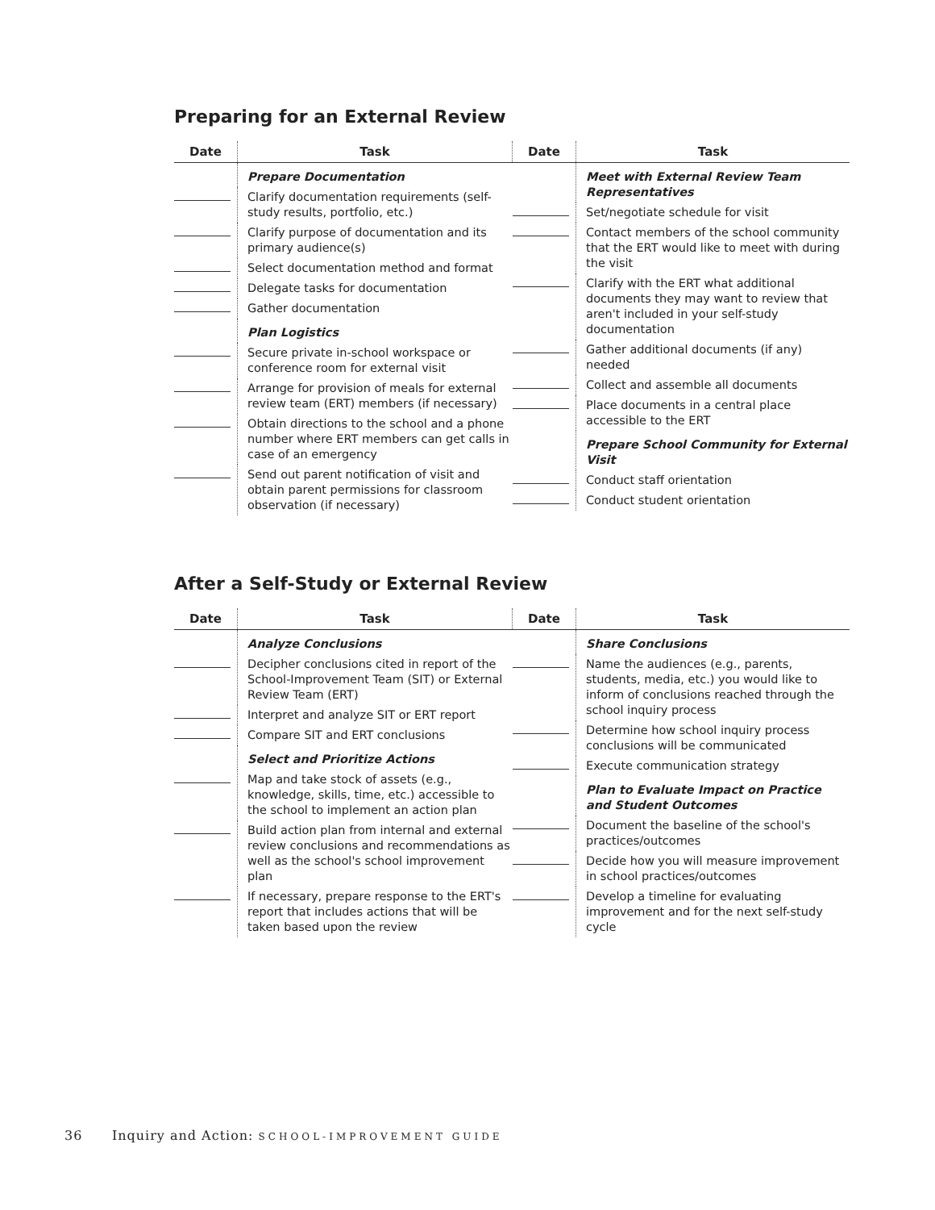Preparing for an External Review
| Date | Task |
| --- | --- |
| | Prepare Documentation |
| | Clarify documentation requirements (self-study results, portfolio, etc.) |
| | Clarify purpose of documentation and its primary audience(s) |
| | Select documentation method and format |
| | Delegate tasks for documentation |
| | Gather documentation |
| | Plan Logistics |
| | Secure private in-school workspace or conference room for external visit |
| | Arrange for provision of meals for external review team (ERT) members (if necessary) |
| | Obtain directions to the school and a phone number where ERT members can get calls in case of an emergency |
| | Send out parent notification of visit and obtain parent permissions for classroom observation (if necessary) |
| Date | Task |
| --- | --- |
| | Meet with External Review Team Representatives |
| | Set/negotiate schedule for visit |
| | Contact members of the school community that the ERT would like to meet with during the visit |
| | Clarify with the ERT what additional documents they may want to review that aren't included in your self-study documentation |
| | Gather additional documents (if any) needed |
| | Collect and assemble all documents |
| | Place documents in a central place accessible to the ERT |
| | Prepare School Community for External Visit |
| | Conduct staff orientation |
| | Conduct student orientation |
After a Self-Study or External Review
| Date | Task |
| --- | --- |
| | Analyze Conclusions |
| | Decipher conclusions cited in report of the School-Improvement Team (SIT) or External Review Team (ERT) |
| | Interpret and analyze SIT or ERT report |
| | Compare SIT and ERT conclusions |
| | Select and Prioritize Actions |
| | Map and take stock of assets (e.g., knowledge, skills, time, etc.) accessible to the school to implement an action plan |
| | Build action plan from internal and external review conclusions and recommendations as well as the school's school improvement plan |
| | If necessary, prepare response to the ERT's report that includes actions that will be taken based upon the review |
| Date | Task |
| --- | --- |
| | Share Conclusions |
| | Name the audiences (e.g., parents, students, media, etc.) you would like to inform of conclusions reached through the school inquiry process |
| | Determine how school inquiry process conclusions will be communicated |
| | Execute communication strategy |
| | Plan to Evaluate Impact on Practice and Student Outcomes |
| | Document the baseline of the school's practices/outcomes |
| | Decide how you will measure improvement in school practices/outcomes |
| | Develop a timeline for evaluating improvement and for the next self-study cycle |
36 Inquiry and Action: SCHOOL-IMPROVEMENT GUIDE